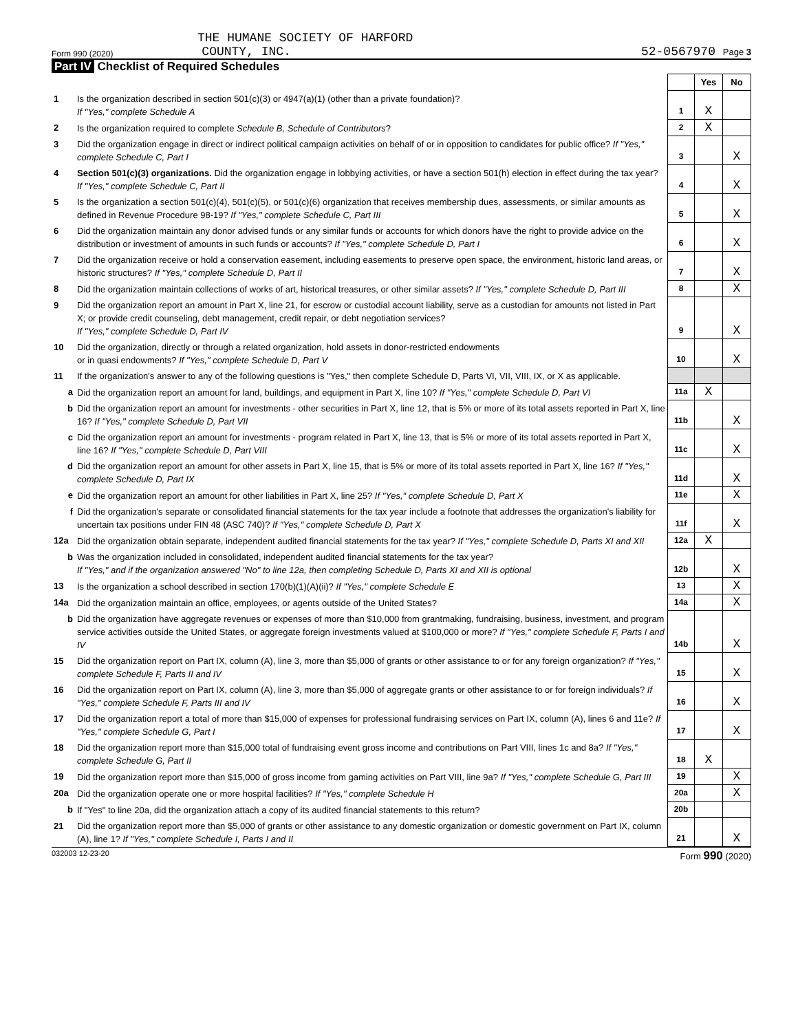THE HUMANE SOCIETY OF HARFORD
Form 990 (2020) COUNTY, INC. 52-0567970 Page 3
Part IV Checklist of Required Schedules
| | | | Yes | No |
| 1 | Is the organization described in section 501(c)(3) or 4947(a)(1) (other than a private foundation)? If "Yes," complete Schedule A | 1 | X | |
| 2 | Is the organization required to complete Schedule B, Schedule of Contributors ? | 2 | X | |
| 3 | Did the organization engage in direct or indirect political campaign activities on behalf of or in opposition to candidates for public office? If "Yes," complete Schedule C, Part I | 3 | | X |
| 4 | Section 501(c)(3) organizations. Did the organization engage in lobbying activities, or have a section 501(h) election in effect during the tax year? If "Yes," complete Schedule C, Part II | 4 | | X |
| 5 | Is the organization a section 501(c)(4), 501(c)(5), or 501(c)(6) organization that receives membership dues, assessments, or similar amounts as defined in Revenue Procedure 98-19? If "Yes," complete Schedule C, Part III | 5 | | X |
| 6 | Did the organization maintain any donor advised funds or any similar funds or accounts for which donors have the right to provide advice on the distribution or investment of amounts in such funds or accounts? If "Yes," complete Schedule D, Part I | 6 | | X |
| 7 | Did the organization receive or hold a conservation easement, including easements to preserve open space, the environment, historic land areas, or historic structures? If "Yes," complete Schedule D, Part II | 7 | | X |
| 8 | Did the organization maintain collections of works of art, historical treasures, or other similar assets? If "Yes," complete Schedule D, Part III | 8 | | X |
| 9 | Did the organization report an amount in Part X, line 21, for escrow or custodial account liability, serve as a custodian for amounts not listed in Part X; or provide credit counseling, debt management, credit repair, or debt negotiation services? If "Yes," complete Schedule D, Part IV | 9 | | X |
| 10 | Did the organization, directly or through a related organization, hold assets in donor-restricted endowments or in quasi endowments? If "Yes," complete Schedule D, Part V | 10 | | X |
| 11 | If the organization's answer to any of the following questions is "Yes," then complete Schedule D, Parts VI, VII, VIII, IX, or X as applicable. | | | |
| a | Did the organization report an amount for land, buildings, and equipment in Part X, line 10? If "Yes," complete Schedule D, Part VI | 11a | X | |
| b | Did the organization report an amount for investments - other securities in Part X, line 12, that is 5% or more of its total assets reported in Part X, line 16? If "Yes," complete Schedule D, Part VII | 11b | | X |
| c | Did the organization report an amount for investments - program related in Part X, line 13, that is 5% or more of its total assets reported in Part X, line 16? If "Yes," complete Schedule D, Part VIII | 11c | | X |
| d | Did the organization report an amount for other assets in Part X, line 15, that is 5% or more of its total assets reported in Part X, line 16? If "Yes," complete Schedule D, Part IX | 11d | | X |
| e | Did the organization report an amount for other liabilities in Part X, line 25? If "Yes," complete Schedule D, Part X | 11e | | X |
| f | Did the organization's separate or consolidated financial statements for the tax year include a footnote that addresses the organization's liability for uncertain tax positions under FIN 48 (ASC 740)? If "Yes," complete Schedule D, Part X | 11f | | X |
| 12a | Did the organization obtain separate, independent audited financial statements for the tax year? If "Yes," complete Schedule D, Parts XI and XII | 12a | X | |
| b | Was the organization included in consolidated, independent audited financial statements for the tax year? If "Yes," and if the organization answered "No" to line 12a, then completing Schedule D, Parts XI and XII is optional | 12b | | X |
| 13 | Is the organization a school described in section 170(b)(1)(A)(ii)? If "Yes," complete Schedule E | 13 | | X |
| 14a | Did the organization maintain an office, employees, or agents outside of the United States? | 14a | | X |
| b | Did the organization have aggregate revenues or expenses of more than $10,000 from grantmaking, fundraising, business, investment, and program service activities outside the United States, or aggregate foreign investments valued at $100,000 or more? If "Yes," complete Schedule F, Parts I and IV | 14b | | X |
| 15 | Did the organization report on Part IX, column (A), line 3, more than $5,000 of grants or other assistance to or for any foreign organization? If "Yes," complete Schedule F, Parts II and IV | 15 | | X |
| 16 | Did the organization report on Part IX, column (A), line 3, more than $5,000 of aggregate grants or other assistance to or for foreign individuals? If "Yes," complete Schedule F, Parts III and IV | 16 | | X |
| 17 | Did the organization report a total of more than $15,000 of expenses for professional fundraising services on Part IX, column (A), lines 6 and 11e? If "Yes," complete Schedule G, Part I | 17 | | X |
| 18 | Did the organization report more than $15,000 total of fundraising event gross income and contributions on Part VIII, lines 1c and 8a? If "Yes," complete Schedule G, Part II | 18 | X | |
| 19 | Did the organization report more than $15,000 of gross income from gaming activities on Part VIII, line 9a? If "Yes," complete Schedule G, Part III | 19 | | X |
| 20a | Did the organization operate one or more hospital facilities? If "Yes," complete Schedule H | 20a | | X |
| b | If "Yes" to line 20a, did the organization attach a copy of its audited financial statements to this return? | 20b | | |
| 21 | Did the organization report more than $5,000 of grants or other assistance to any domestic organization or domestic government on Part IX, column (A), line 1? If "Yes," complete Schedule I, Parts I and II | 21 | | X |
032003 12-23-20 Form 990 (2020)